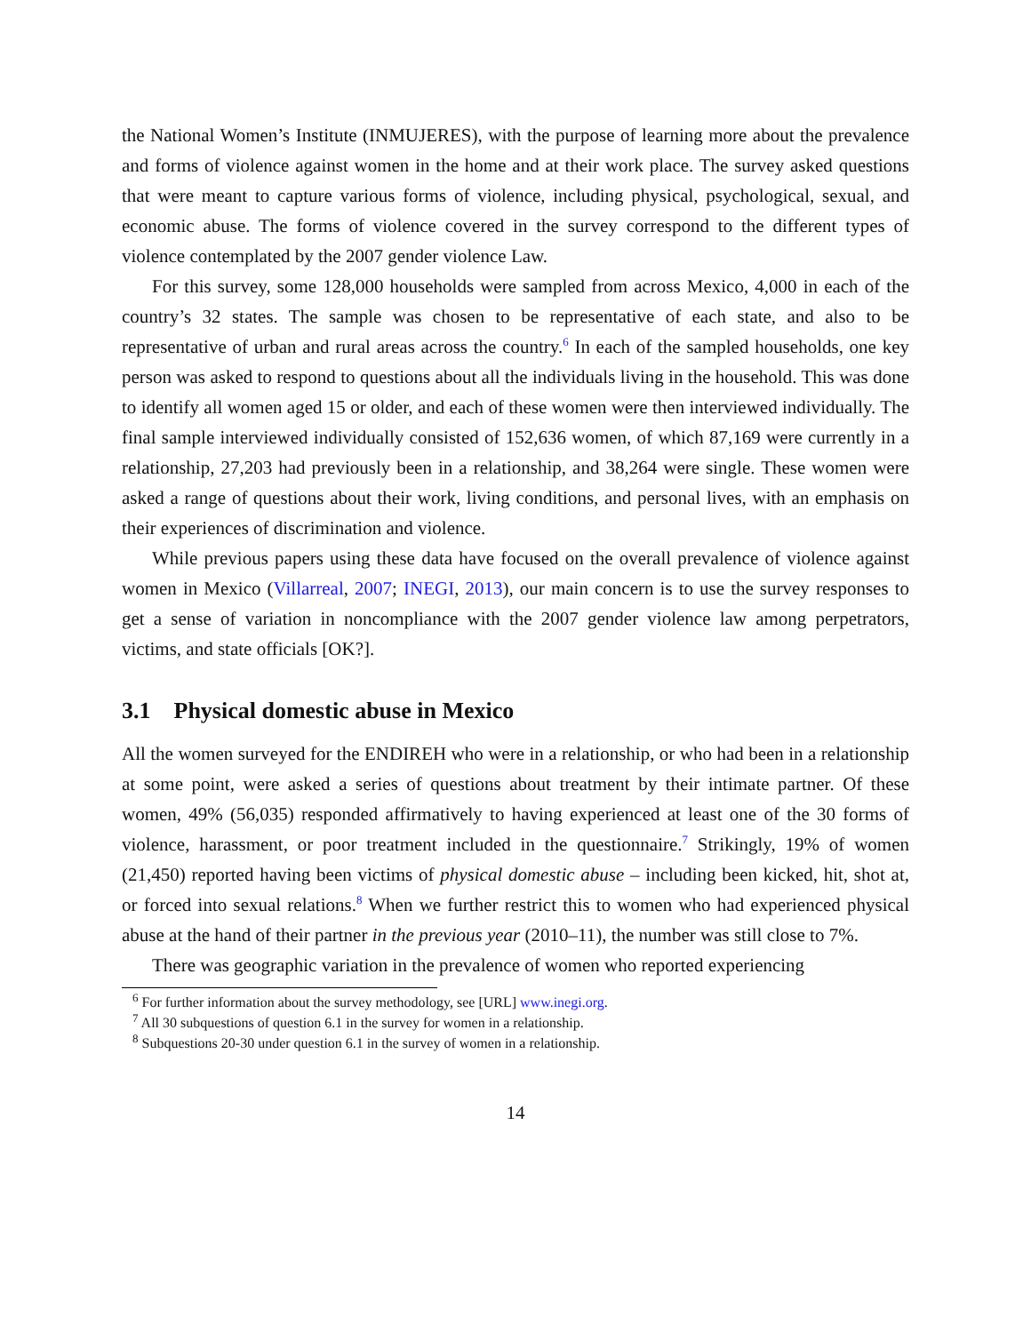the National Women’s Institute (INMUJERES), with the purpose of learning more about the prevalence and forms of violence against women in the home and at their work place. The survey asked questions that were meant to capture various forms of violence, including physical, psychological, sexual, and economic abuse. The forms of violence covered in the survey correspond to the different types of violence contemplated by the 2007 gender violence Law.
For this survey, some 128,000 households were sampled from across Mexico, 4,000 in each of the country’s 32 states. The sample was chosen to be representative of each state, and also to be representative of urban and rural areas across the country.<sup>6</sup> In each of the sampled households, one key person was asked to respond to questions about all the individuals living in the household. This was done to identify all women aged 15 or older, and each of these women were then interviewed individually. The final sample interviewed individually consisted of 152,636 women, of which 87,169 were currently in a relationship, 27,203 had previously been in a relationship, and 38,264 were single. These women were asked a range of questions about their work, living conditions, and personal lives, with an emphasis on their experiences of discrimination and violence.
While previous papers using these data have focused on the overall prevalence of violence against women in Mexico (Villarreal, 2007; INEGI, 2013), our main concern is to use the survey responses to get a sense of variation in noncompliance with the 2007 gender violence law among perpetrators, victims, and state officials [OK?].
3.1 Physical domestic abuse in Mexico
All the women surveyed for the ENDIREH who were in a relationship, or who had been in a relationship at some point, were asked a series of questions about treatment by their intimate partner. Of these women, 49% (56,035) responded affirmatively to having experienced at least one of the 30 forms of violence, harassment, or poor treatment included in the questionnaire.<sup>7</sup> Strikingly, 19% of women (21,450) reported having been victims of physical domestic abuse – including been kicked, hit, shot at, or forced into sexual relations.<sup>8</sup> When we further restrict this to women who had experienced physical abuse at the hand of their partner in the previous year (2010–11), the number was still close to 7%.
There was geographic variation in the prevalence of women who reported experiencing
<sup>6</sup> For further information about the survey methodology, see [URL] www.inegi.org.
<sup>7</sup> All 30 subquestions of question 6.1 in the survey for women in a relationship.
<sup>8</sup> Subquestions 20-30 under question 6.1 in the survey of women in a relationship.
14